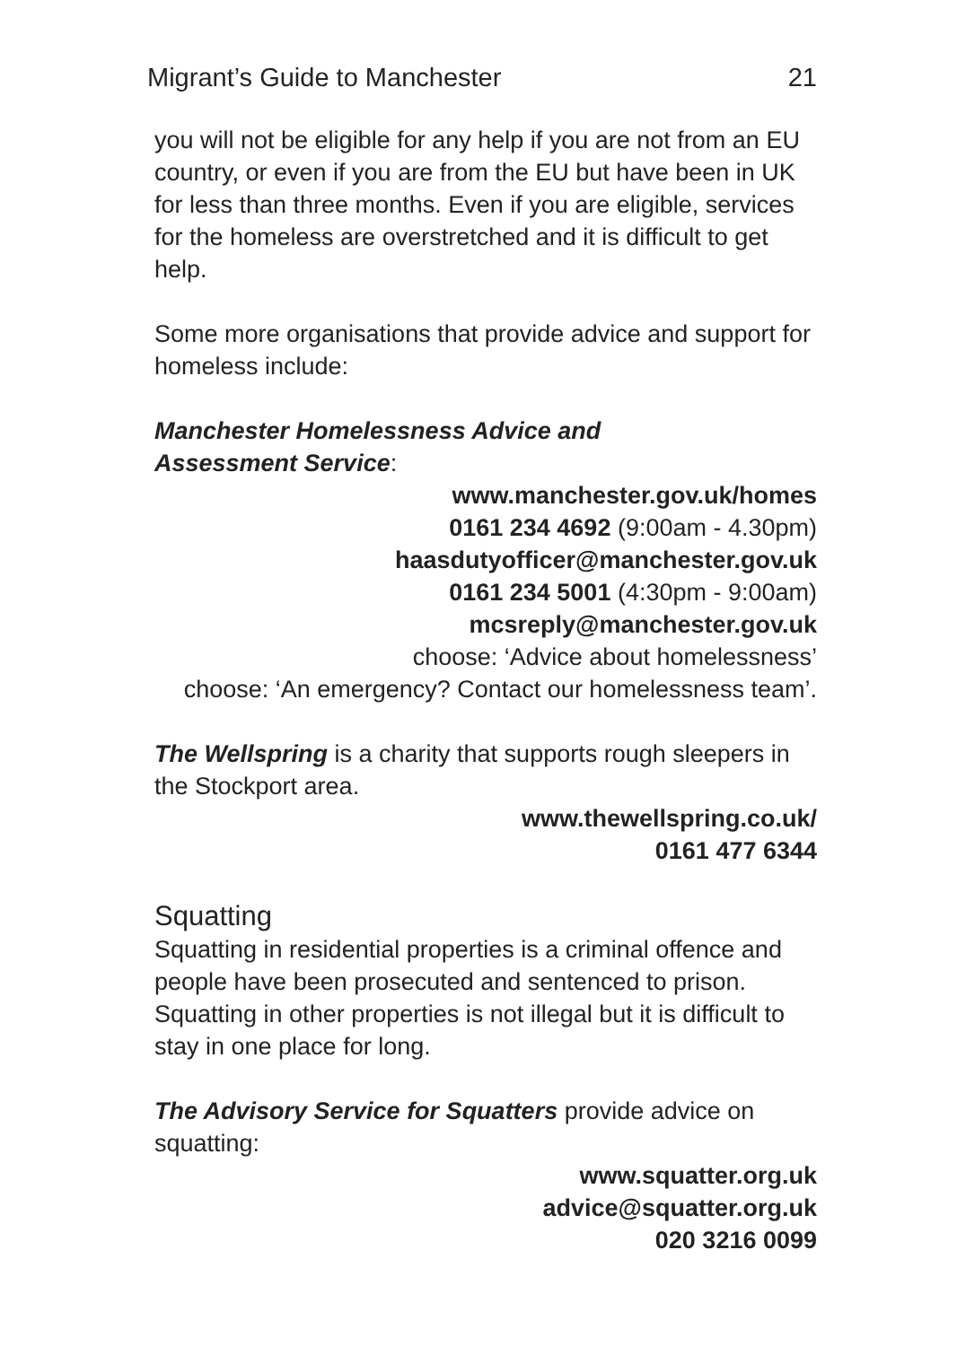Migrant’s Guide to Manchester 21
you will not be eligible for any help if you are not from an EU country, or even if you are from the EU but have been in UK for less than three months. Even if you are eligible, services for the homeless are overstretched and it is difficult to get help.
Some more organisations that provide advice and support for homeless include:
Manchester Homelessness Advice and
Assessment Service:
www.manchester.gov.uk/homes
0161 234 4692 (9:00am - 4.30pm)
haasdutyofficer@manchester.gov.uk
0161 234 5001 (4:30pm - 9:00am)
mcsreply@manchester.gov.uk
choose: ‘Advice about homelessness’
choose: ‘An emergency? Contact our homelessness team’.
The Wellspring is a charity that supports rough sleepers in the Stockport area.
www.thewellspring.co.uk/
0161 477 6344
Squatting
Squatting in residential properties is a criminal offence and people have been prosecuted and sentenced to prison. Squatting in other properties is not illegal but it is difficult to stay in one place for long.
The Advisory Service for Squatters provide advice on squatting:
www.squatter.org.uk
advice@squatter.org.uk
020 3216 0099